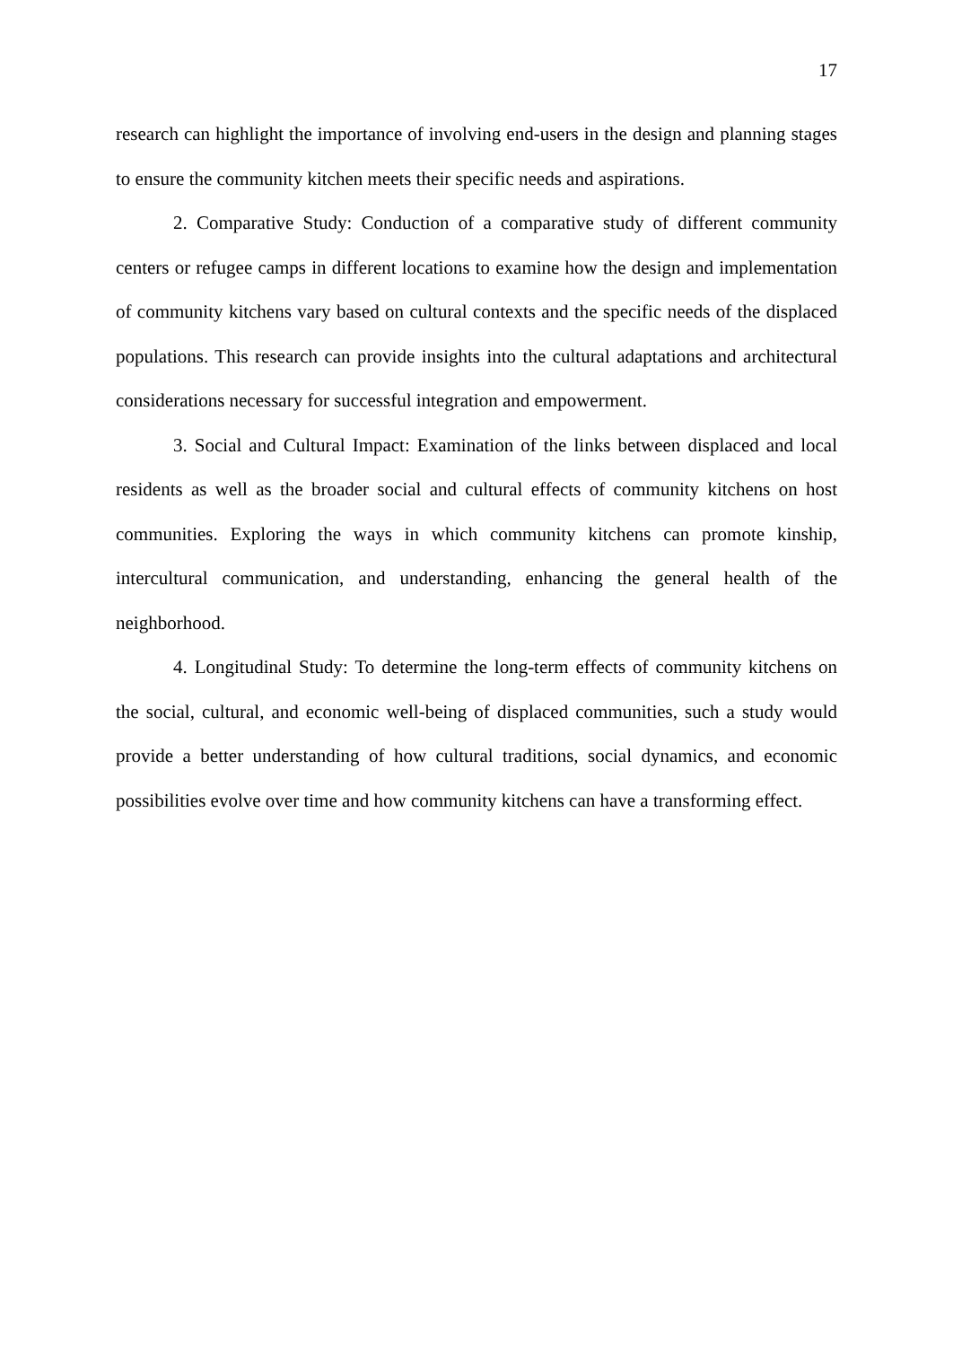17
research can highlight the importance of involving end-users in the design and planning stages to ensure the community kitchen meets their specific needs and aspirations.
2. Comparative Study: Conduction of a comparative study of different community centers or refugee camps in different locations to examine how the design and implementation of community kitchens vary based on cultural contexts and the specific needs of the displaced populations. This research can provide insights into the cultural adaptations and architectural considerations necessary for successful integration and empowerment.
3. Social and Cultural Impact: Examination of the links between displaced and local residents as well as the broader social and cultural effects of community kitchens on host communities. Exploring the ways in which community kitchens can promote kinship, intercultural communication, and understanding, enhancing the general health of the neighborhood.
4. Longitudinal Study: To determine the long-term effects of community kitchens on the social, cultural, and economic well-being of displaced communities, such a study would provide a better understanding of how cultural traditions, social dynamics, and economic possibilities evolve over time and how community kitchens can have a transforming effect.